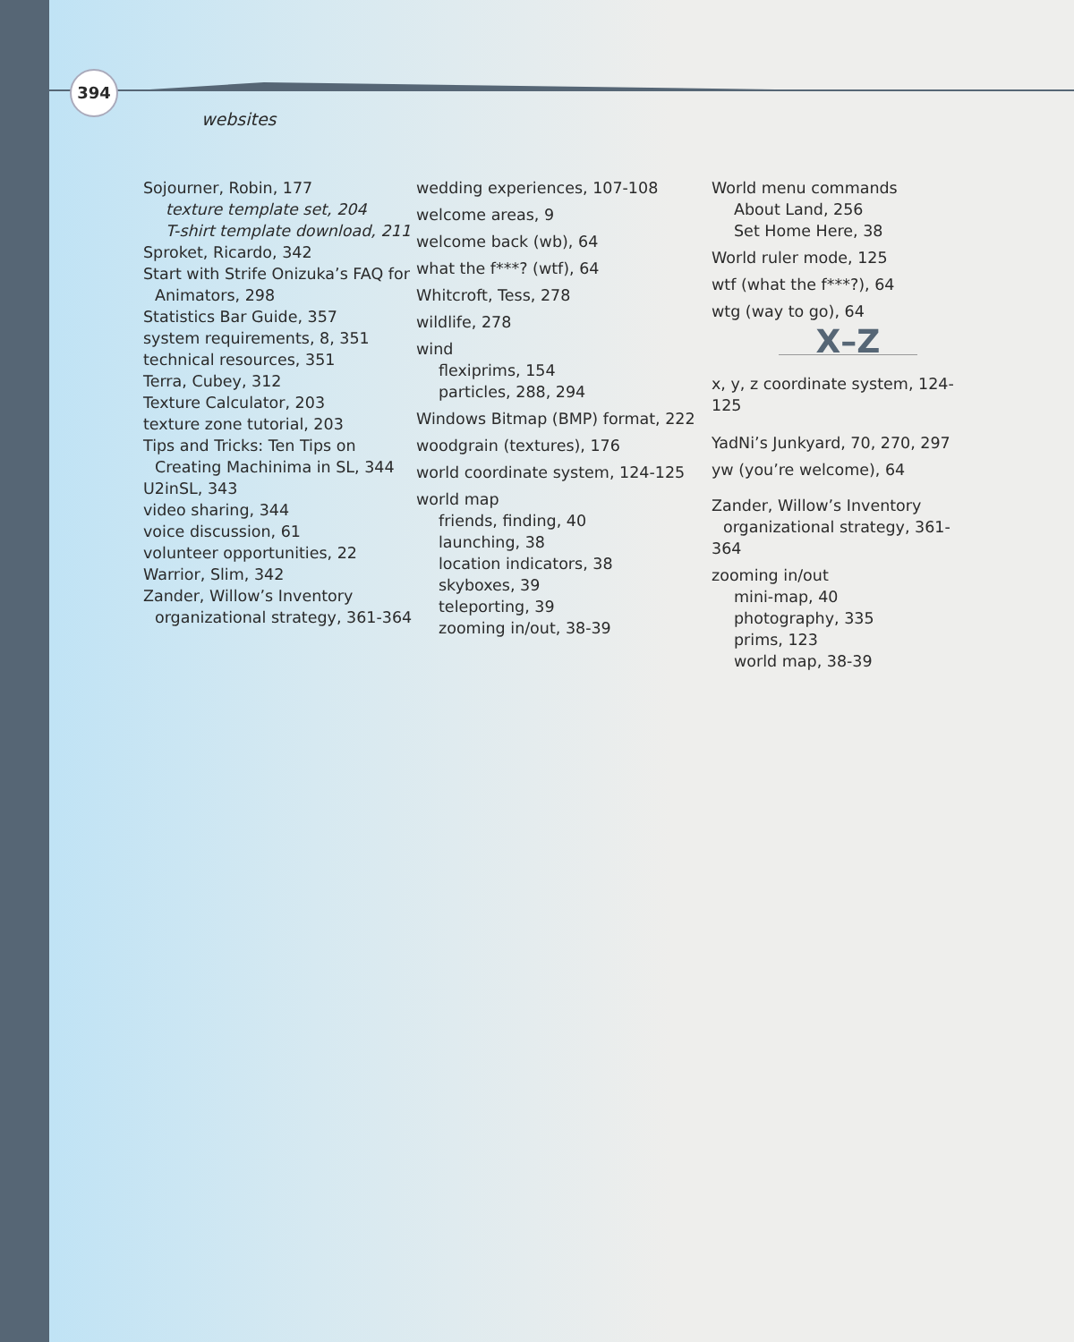394
websites
Sojourner, Robin, 177
texture template set, 204
T-shirt template download, 211
Sproket, Ricardo, 342
Start with Strife Onizuka’s FAQ for
Animators, 298
Statistics Bar Guide, 357
system requirements, 8, 351
technical resources, 351
Terra, Cubey, 312
Texture Calculator, 203
texture zone tutorial, 203
Tips and Tricks: Ten Tips on
Creating Machinima in SL, 344
U2inSL, 343
video sharing, 344
voice discussion, 61
volunteer opportunities, 22
Warrior, Slim, 342
Zander, Willow’s Inventory
organizational strategy, 361-364
wedding experiences, 107-108
welcome areas, 9
welcome back (wb), 64
what the f***? (wtf), 64
Whitcroft, Tess, 278
wildlife, 278
wind
flexiprims, 154
particles, 288, 294
Windows Bitmap (BMP) format, 222
woodgrain (textures), 176
world coordinate system, 124-125
world map
friends, finding, 40
launching, 38
location indicators, 38
skyboxes, 39
teleporting, 39
zooming in/out, 38-39
World menu commands
About Land, 256
Set Home Here, 38
World ruler mode, 125
wtf (what the f***?), 64
wtg (way to go), 64
X–Z
x, y, z coordinate system, 124-125
YadNi’s Junkyard, 70, 270, 297
yw (you’re welcome), 64
Zander, Willow’s Inventory
organizational strategy, 361-364
zooming in/out
mini-map, 40
photography, 335
prims, 123
world map, 38-39